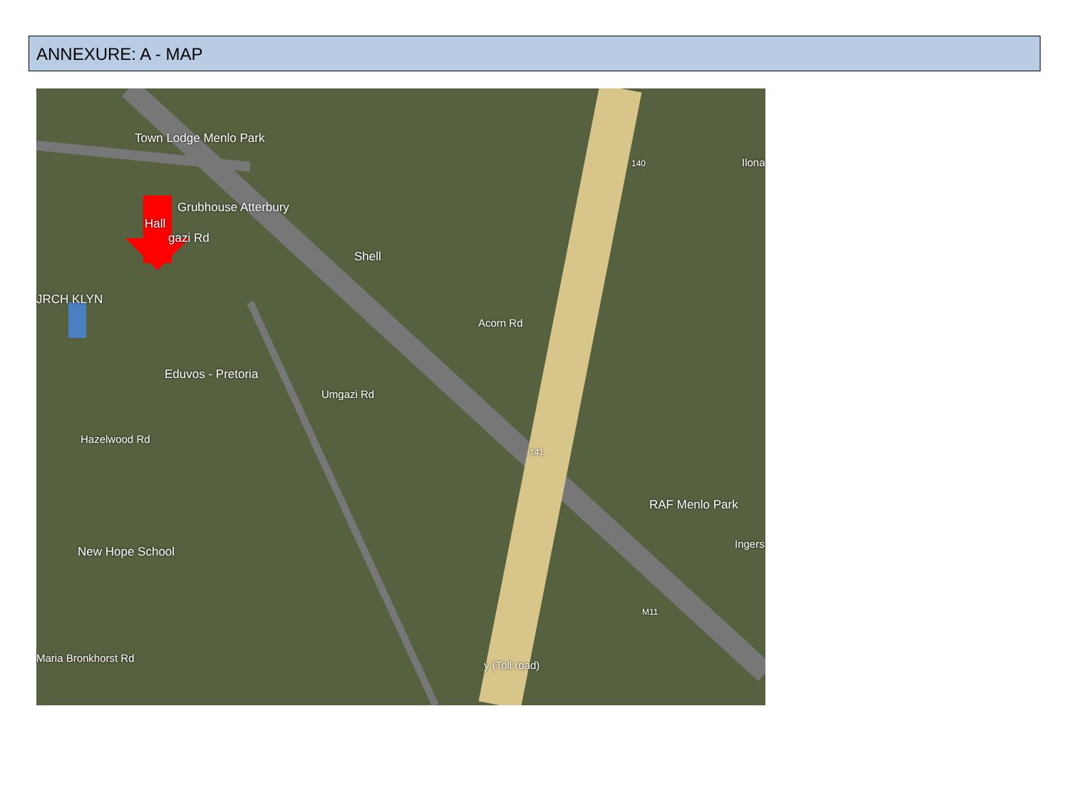ANNEXURE: A - MAP
Town Lodge Menlo Park
Grubhouse Atterbury
Hall
gazi Rd
Shell
JRCH KLYN
Acorn Rd
Eduvos - Pretoria
Umgazi Rd
Hazelwood Rd
141
140 Ilona
RAF Menlo Park
Ingers
New Hope School
M11
Maria Bronkhorst Rd
y (Toll road)